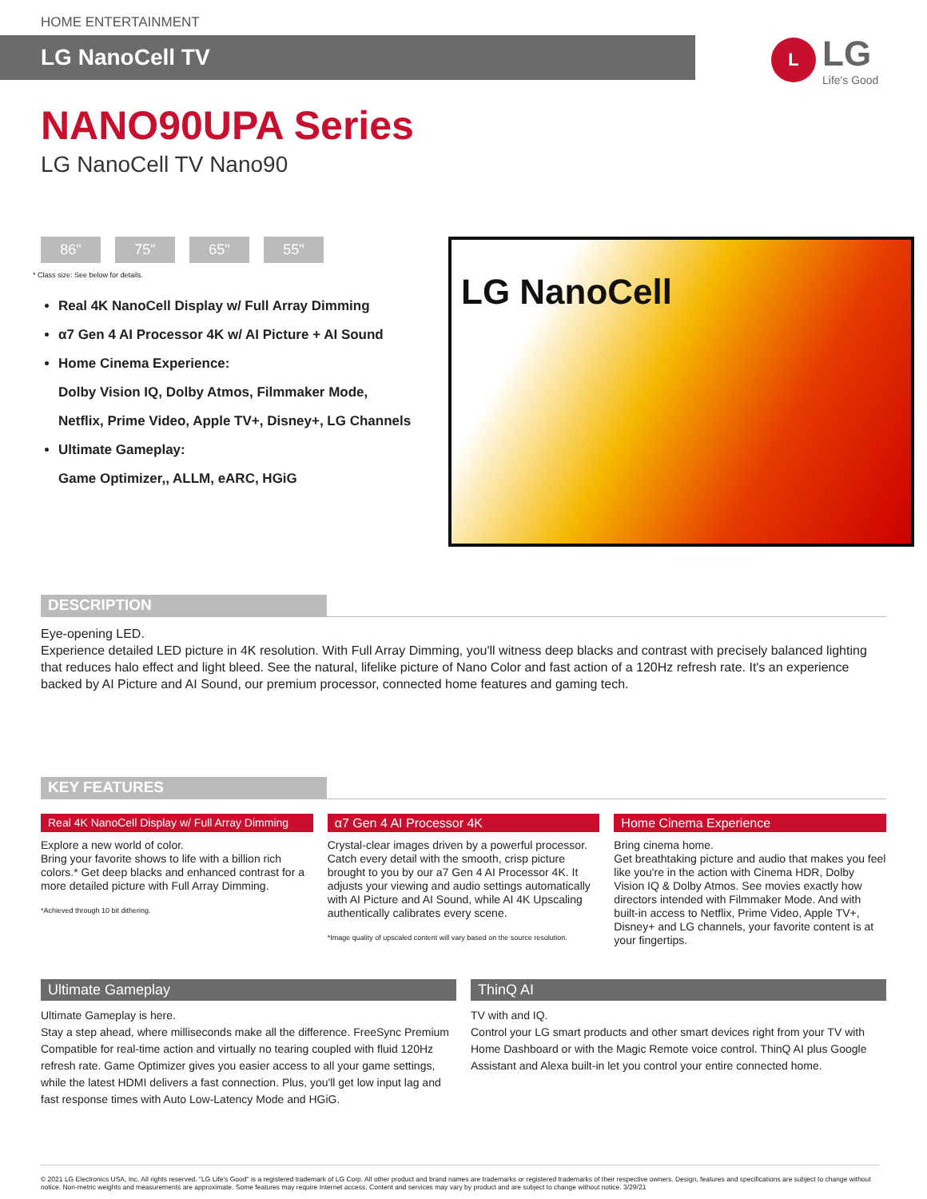HOME ENTERTAINMENT
LG NanoCell TV
L
LG
Life's Good
NANO90UPA Series
LG NanoCell TV Nano90
86" 75" 65" 55"
* Class size: See below for details.
Real 4K NanoCell Display w/ Full Array Dimming
α7 Gen 4 AI Processor 4K w/ AI Picture + AI Sound
Home Cinema Experience:
Dolby Vision IQ, Dolby Atmos, Filmmaker Mode,
Netflix, Prime Video, Apple TV+, Disney+, LG Channels
Ultimate Gameplay:
Game Optimizer,, ALLM, eARC, HGiG
LG NanoCell
DESCRIPTION
Eye-opening LED.
Experience detailed LED picture in 4K resolution. With Full Array Dimming, you'll witness deep blacks and contrast with precisely balanced lighting that reduces halo effect and light bleed. See the natural, lifelike picture of Nano Color and fast action of a 120Hz refresh rate. It's an experience backed by AI Picture and AI Sound, our premium processor, connected home features and gaming tech.
KEY FEATURES
Real 4K NanoCell Display w/ Full Array Dimming
Explore a new world of color.
Bring your favorite shows to life with a billion rich colors.* Get deep blacks and enhanced contrast for a more detailed picture with Full Array Dimming.
*Achieved through 10 bit dithering.
α7 Gen 4 AI Processor 4K
Crystal-clear images driven by a powerful processor.
Catch every detail with the smooth, crisp picture brought to you by our a7 Gen 4 AI Processor 4K. It adjusts your viewing and audio settings automatically with AI Picture and AI Sound, while AI 4K Upscaling authentically calibrates every scene.
*Image quality of upscaled content will vary based on the source resolution.
Home Cinema Experience
Bring cinema home.
Get breathtaking picture and audio that makes you feel like you're in the action with Cinema HDR, Dolby Vision IQ & Dolby Atmos. See movies exactly how directors intended with Filmmaker Mode. And with built-in access to Netflix, Prime Video, Apple TV+, Disney+ and LG channels, your favorite content is at your fingertips.
Ultimate Gameplay
Ultimate Gameplay is here.
Stay a step ahead, where milliseconds make all the difference. FreeSync Premium Compatible for real-time action and virtually no tearing coupled with fluid 120Hz refresh rate. Game Optimizer gives you easier access to all your game settings, while the latest HDMI delivers a fast connection. Plus, you'll get low input lag and fast response times with Auto Low-Latency Mode and HGiG.
ThinQ AI
TV with and IQ.
Control your LG smart products and other smart devices right from your TV with Home Dashboard or with the Magic Remote voice control. ThinQ AI plus Google Assistant and Alexa built-in let you control your entire connected home.
© 2021 LG Electronics USA, Inc. All rights reserved. "LG Life's Good" is a registered trademark of LG Corp. All other product and brand names are trademarks or registered trademarks of their respective owners. Design, features and specifications are subject to change without notice. Non-metric weights and measurements are approximate. Some features may require Internet access. Content and services may vary by product and are subject to change without notice. 3/29/21